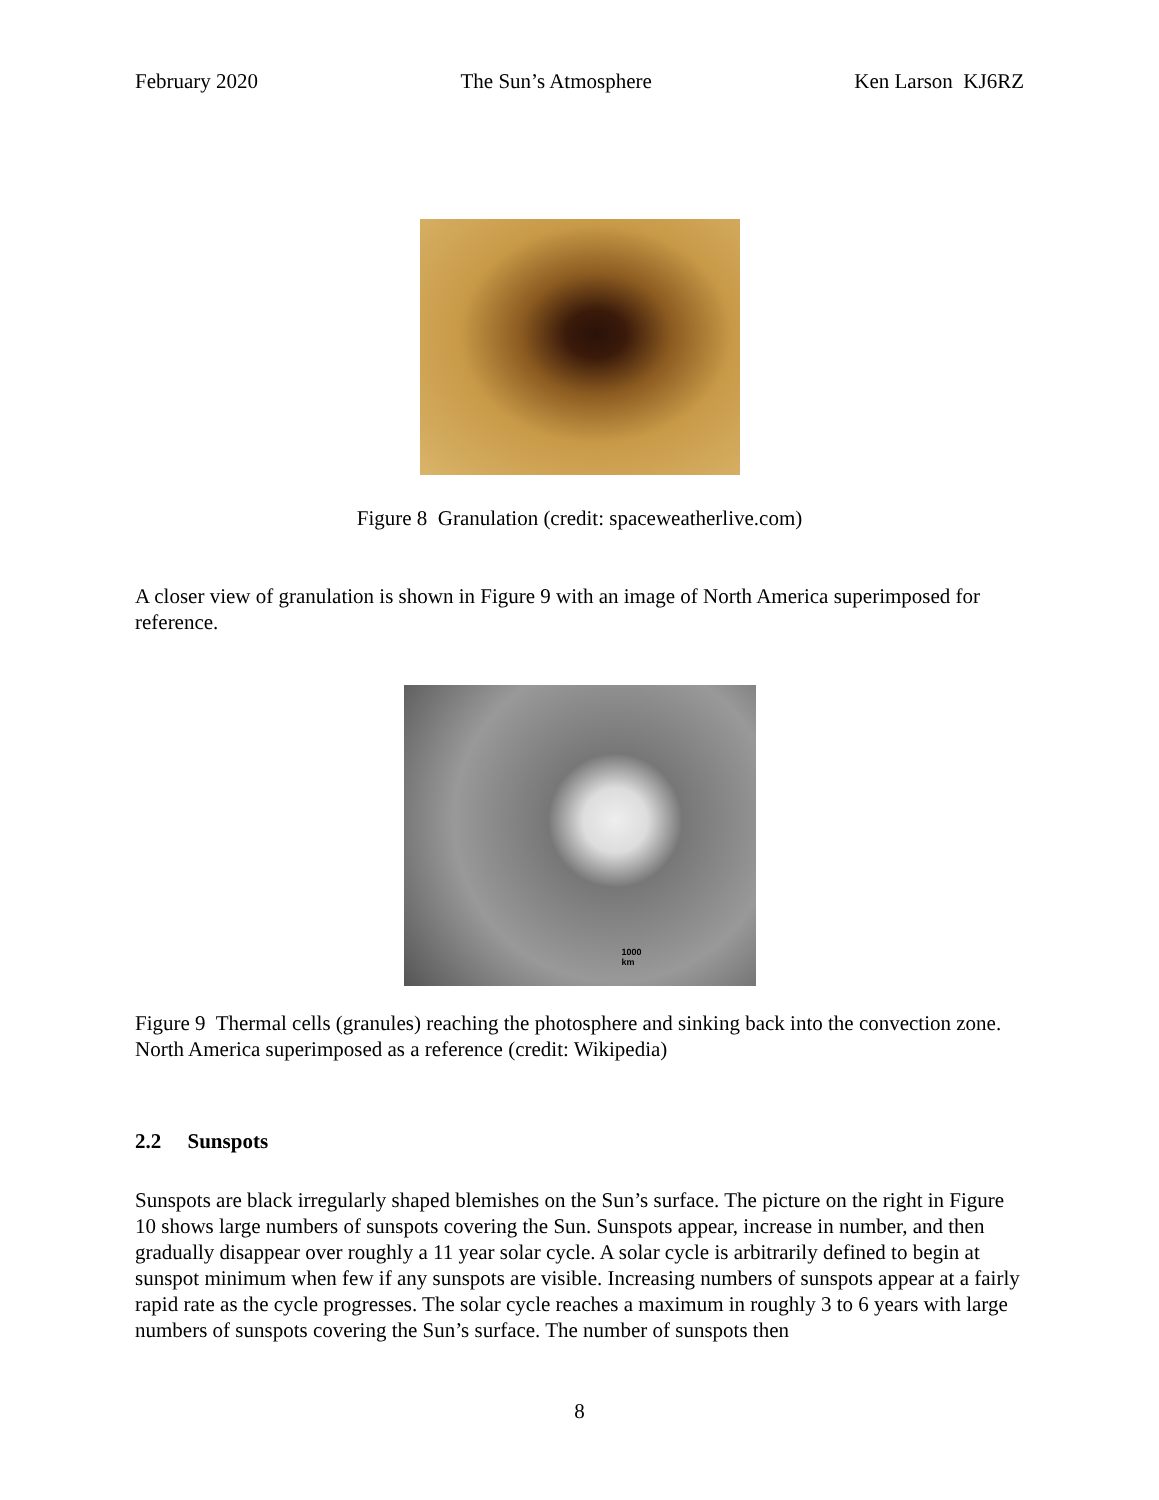February 2020 The Sun’s Atmosphere Ken Larson KJ6RZ
Figure 8 Granulation (credit: spaceweatherlive.com)
A closer view of granulation is shown in Figure 9 with an image of North America superimposed for reference.
1000
km
Figure 9 Thermal cells (granules) reaching the photosphere and sinking back into the convection zone. North America superimposed as a reference (credit: Wikipedia)
2.2 Sunspots
Sunspots are black irregularly shaped blemishes on the Sun’s surface. The picture on the right in Figure 10 shows large numbers of sunspots covering the Sun. Sunspots appear, increase in number, and then gradually disappear over roughly a 11 year solar cycle. A solar cycle is arbitrarily defined to begin at sunspot minimum when few if any sunspots are visible. Increasing numbers of sunspots appear at a fairly rapid rate as the cycle progresses. The solar cycle reaches a maximum in roughly 3 to 6 years with large numbers of sunspots covering the Sun’s surface. The number of sunspots then
8